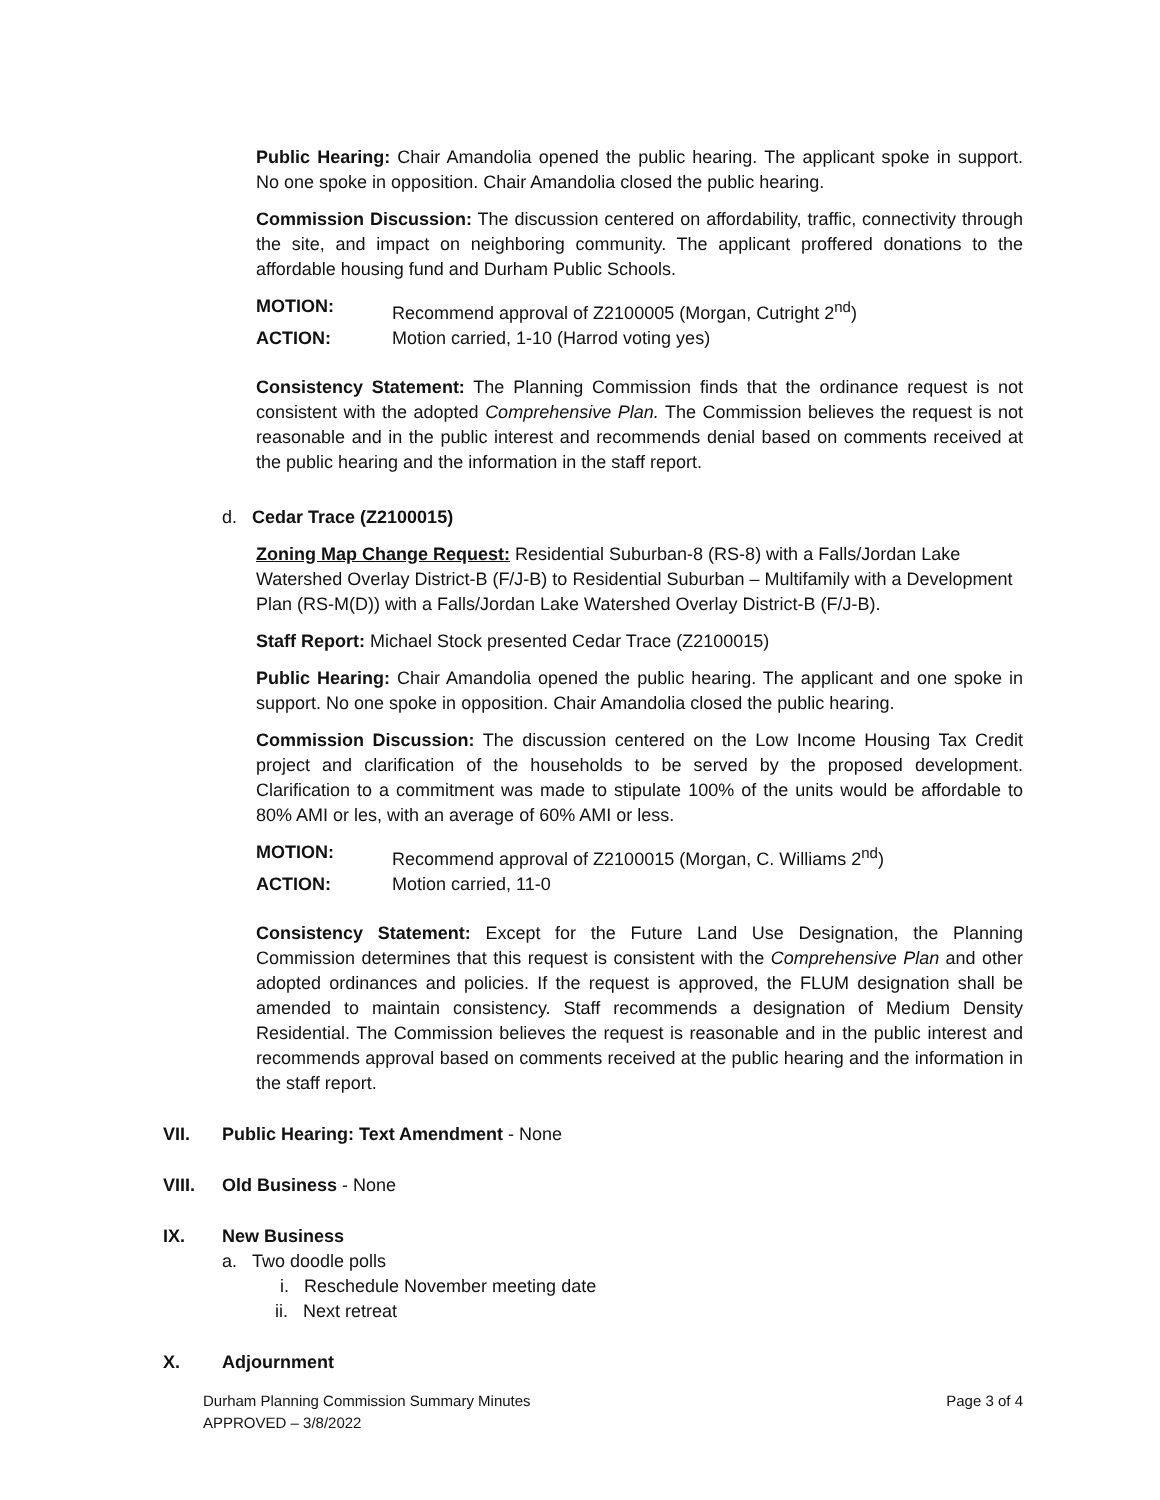Public Hearing: Chair Amandolia opened the public hearing. The applicant spoke in support. No one spoke in opposition. Chair Amandolia closed the public hearing.
Commission Discussion: The discussion centered on affordability, traffic, connectivity through the site, and impact on neighboring community. The applicant proffered donations to the affordable housing fund and Durham Public Schools.
MOTION: Recommend approval of Z2100005 (Morgan, Cutright 2<sup>nd</sup>)
ACTION: Motion carried, 1-10 (Harrod voting yes)
Consistency Statement: The Planning Commission finds that the ordinance request is not consistent with the adopted Comprehensive Plan. The Commission believes the request is not reasonable and in the public interest and recommends denial based on comments received at the public hearing and the information in the staff report.
d. Cedar Trace (Z2100015)
Zoning Map Change Request: Residential Suburban-8 (RS-8) with a Falls/Jordan Lake Watershed Overlay District-B (F/J-B) to Residential Suburban – Multifamily with a Development Plan (RS-M(D)) with a Falls/Jordan Lake Watershed Overlay District-B (F/J-B).
Staff Report: Michael Stock presented Cedar Trace (Z2100015)
Public Hearing: Chair Amandolia opened the public hearing. The applicant and one spoke in support. No one spoke in opposition. Chair Amandolia closed the public hearing.
Commission Discussion: The discussion centered on the Low Income Housing Tax Credit project and clarification of the households to be served by the proposed development. Clarification to a commitment was made to stipulate 100% of the units would be affordable to 80% AMI or les, with an average of 60% AMI or less.
MOTION: Recommend approval of Z2100015 (Morgan, C. Williams 2<sup>nd</sup>)
ACTION: Motion carried, 11-0
Consistency Statement: Except for the Future Land Use Designation, the Planning Commission determines that this request is consistent with the Comprehensive Plan and other adopted ordinances and policies. If the request is approved, the FLUM designation shall be amended to maintain consistency. Staff recommends a designation of Medium Density Residential. The Commission believes the request is reasonable and in the public interest and recommends approval based on comments received at the public hearing and the information in the staff report.
VII. Public Hearing: Text Amendment - None
VIII. Old Business - None
IX. New Business
a. Two doodle polls
i. Reschedule November meeting date
ii. Next retreat
X. Adjournment
Durham Planning Commission Summary Minutes Page 3 of 4
APPROVED – 3/8/2022